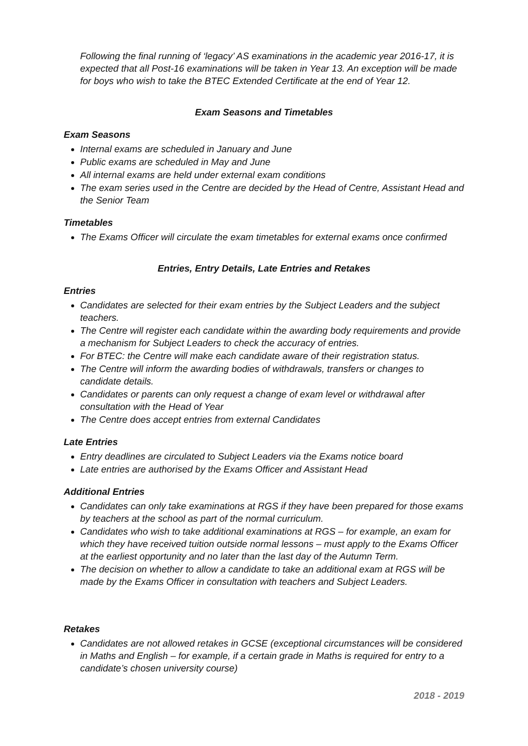Following the final running of ‘legacy’ AS examinations in the academic year 2016-17, it is expected that all Post-16 examinations will be taken in Year 13. An exception will be made for boys who wish to take the BTEC Extended Certificate at the end of Year 12.
Exam Seasons and Timetables
Exam Seasons
Internal exams are scheduled in January and June
Public exams are scheduled in May and June
All internal exams are held under external exam conditions
The exam series used in the Centre are decided by the Head of Centre, Assistant Head and the Senior Team
Timetables
The Exams Officer will circulate the exam timetables for external exams once confirmed
Entries, Entry Details, Late Entries and Retakes
Entries
Candidates are selected for their exam entries by the Subject Leaders and the subject teachers.
The Centre will register each candidate within the awarding body requirements and provide a mechanism for Subject Leaders to check the accuracy of entries.
For BTEC: the Centre will make each candidate aware of their registration status.
The Centre will inform the awarding bodies of withdrawals, transfers or changes to candidate details.
Candidates or parents can only request a change of exam level or withdrawal after consultation with the Head of Year
The Centre does accept entries from external Candidates
Late Entries
Entry deadlines are circulated to Subject Leaders via the Exams notice board
Late entries are authorised by the Exams Officer and Assistant Head
Additional Entries
Candidates can only take examinations at RGS if they have been prepared for those exams by teachers at the school as part of the normal curriculum.
Candidates who wish to take additional examinations at RGS – for example, an exam for which they have received tuition outside normal lessons – must apply to the Exams Officer at the earliest opportunity and no later than the last day of the Autumn Term.
The decision on whether to allow a candidate to take an additional exam at RGS will be made by the Exams Officer in consultation with teachers and Subject Leaders.
Retakes
Candidates are not allowed retakes in GCSE (exceptional circumstances will be considered in Maths and English – for example, if a certain grade in Maths is required for entry to a candidate’s chosen university course)
2018 - 2019